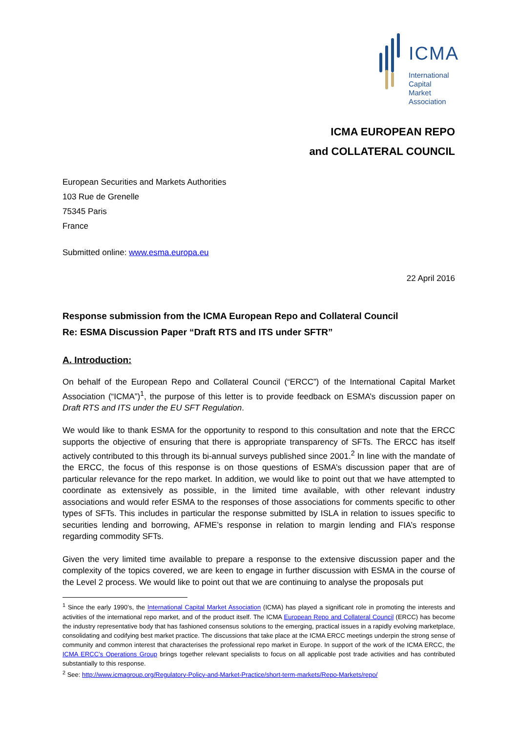ICMA
International
Capital
Market
Association
ICMA EUROPEAN REPO
and COLLATERAL COUNCIL
European Securities and Markets Authorities
103 Rue de Grenelle
75345 Paris
France
Submitted online: www.esma.europa.eu
22 April 2016
Response submission from the ICMA European Repo and Collateral Council
Re: ESMA Discussion Paper “Draft RTS and ITS under SFTR”
A. Introduction:
On behalf of the European Repo and Collateral Council (“ERCC”) of the International Capital Market Association (“ICMA”)<sup>1</sup>, the purpose of this letter is to provide feedback on ESMA’s discussion paper on Draft RTS and ITS under the EU SFT Regulation.
We would like to thank ESMA for the opportunity to respond to this consultation and note that the ERCC supports the objective of ensuring that there is appropriate transparency of SFTs. The ERCC has itself actively contributed to this through its bi-annual surveys published since 2001.<sup>2</sup> In line with the mandate of the ERCC, the focus of this response is on those questions of ESMA’s discussion paper that are of particular relevance for the repo market. In addition, we would like to point out that we have attempted to coordinate as extensively as possible, in the limited time available, with other relevant industry associations and would refer ESMA to the responses of those associations for comments specific to other types of SFTs. This includes in particular the response submitted by ISLA in relation to issues specific to securities lending and borrowing, AFME’s response in relation to margin lending and FIA’s response regarding commodity SFTs.
Given the very limited time available to prepare a response to the extensive discussion paper and the complexity of the topics covered, we are keen to engage in further discussion with ESMA in the course of the Level 2 process. We would like to point out that we are continuing to analyse the proposals put
<sup>1</sup> Since the early 1990’s, the International Capital Market Association (ICMA) has played a significant role in promoting the interests and activities of the international repo market, and of the product itself. The ICMA European Repo and Collateral Council (ERCC) has become the industry representative body that has fashioned consensus solutions to the emerging, practical issues in a rapidly evolving marketplace, consolidating and codifying best market practice. The discussions that take place at the ICMA ERCC meetings underpin the strong sense of community and common interest that characterises the professional repo market in Europe. In support of the work of the ICMA ERCC, the ICMA ERCC’s Operations Group brings together relevant specialists to focus on all applicable post trade activities and has contributed substantially to this response.
<sup>2</sup> See: http://www.icmagroup.org/Regulatory-Policy-and-Market-Practice/short-term-markets/Repo-Markets/repo/